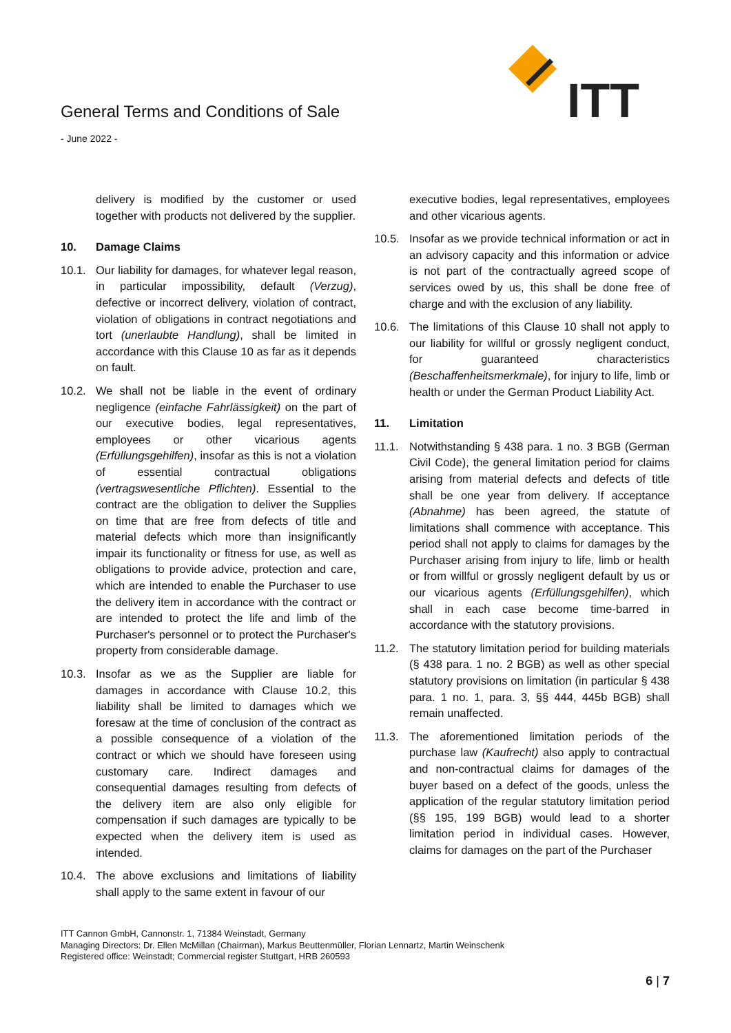General Terms and Conditions of Sale
- June 2022 -
ITT
delivery is modified by the customer or used together with products not delivered by the supplier.
10. Damage Claims
10.1. Our liability for damages, for whatever legal reason, in particular impossibility, default (Verzug), defective or incorrect delivery, violation of contract, violation of obligations in contract negotiations and tort (unerlaubte Handlung), shall be limited in accordance with this Clause 10 as far as it depends on fault.
10.2. We shall not be liable in the event of ordinary negligence (einfache Fahrlässigkeit) on the part of our executive bodies, legal representatives, employees or other vicarious agents (Erfüllungsgehilfen), insofar as this is not a violation of essential contractual obligations (vertragswesentliche Pflichten). Essential to the contract are the obligation to deliver the Supplies on time that are free from defects of title and material defects which more than insignificantly impair its functionality or fitness for use, as well as obligations to provide advice, protection and care, which are intended to enable the Purchaser to use the delivery item in accordance with the contract or are intended to protect the life and limb of the Purchaser's personnel or to protect the Purchaser's property from considerable damage.
10.3. Insofar as we as the Supplier are liable for damages in accordance with Clause 10.2, this liability shall be limited to damages which we foresaw at the time of conclusion of the contract as a possible consequence of a violation of the contract or which we should have foreseen using customary care. Indirect damages and consequential damages resulting from defects of the delivery item are also only eligible for compensation if such damages are typically to be expected when the delivery item is used as intended.
10.4. The above exclusions and limitations of liability shall apply to the same extent in favour of our
executive bodies, legal representatives, employees and other vicarious agents.
10.5. Insofar as we provide technical information or act in an advisory capacity and this information or advice is not part of the contractually agreed scope of services owed by us, this shall be done free of charge and with the exclusion of any liability.
10.6. The limitations of this Clause 10 shall not apply to our liability for willful or grossly negligent conduct, for guaranteed characteristics (Beschaffenheitsmerkmale), for injury to life, limb or health or under the German Product Liability Act.
11. Limitation
11.1. Notwithstanding § 438 para. 1 no. 3 BGB (German Civil Code), the general limitation period for claims arising from material defects and defects of title shall be one year from delivery. If acceptance (Abnahme) has been agreed, the statute of limitations shall commence with acceptance. This period shall not apply to claims for damages by the Purchaser arising from injury to life, limb or health or from willful or grossly negligent default by us or our vicarious agents (Erfüllungsgehilfen), which shall in each case become time-barred in accordance with the statutory provisions.
11.2. The statutory limitation period for building materials (§ 438 para. 1 no. 2 BGB) as well as other special statutory provisions on limitation (in particular § 438 para. 1 no. 1, para. 3, §§ 444, 445b BGB) shall remain unaffected.
11.3. The aforementioned limitation periods of the purchase law (Kaufrecht) also apply to contractual and non-contractual claims for damages of the buyer based on a defect of the goods, unless the application of the regular statutory limitation period (§§ 195, 199 BGB) would lead to a shorter limitation period in individual cases. However, claims for damages on the part of the Purchaser
ITT Cannon GmbH, Cannonstr. 1, 71384 Weinstadt, Germany
Managing Directors: Dr. Ellen McMillan (Chairman), Markus Beuttenmüller, Florian Lennartz, Martin Weinschenk
Registered office: Weinstadt; Commercial register Stuttgart, HRB 260593
6 | 7